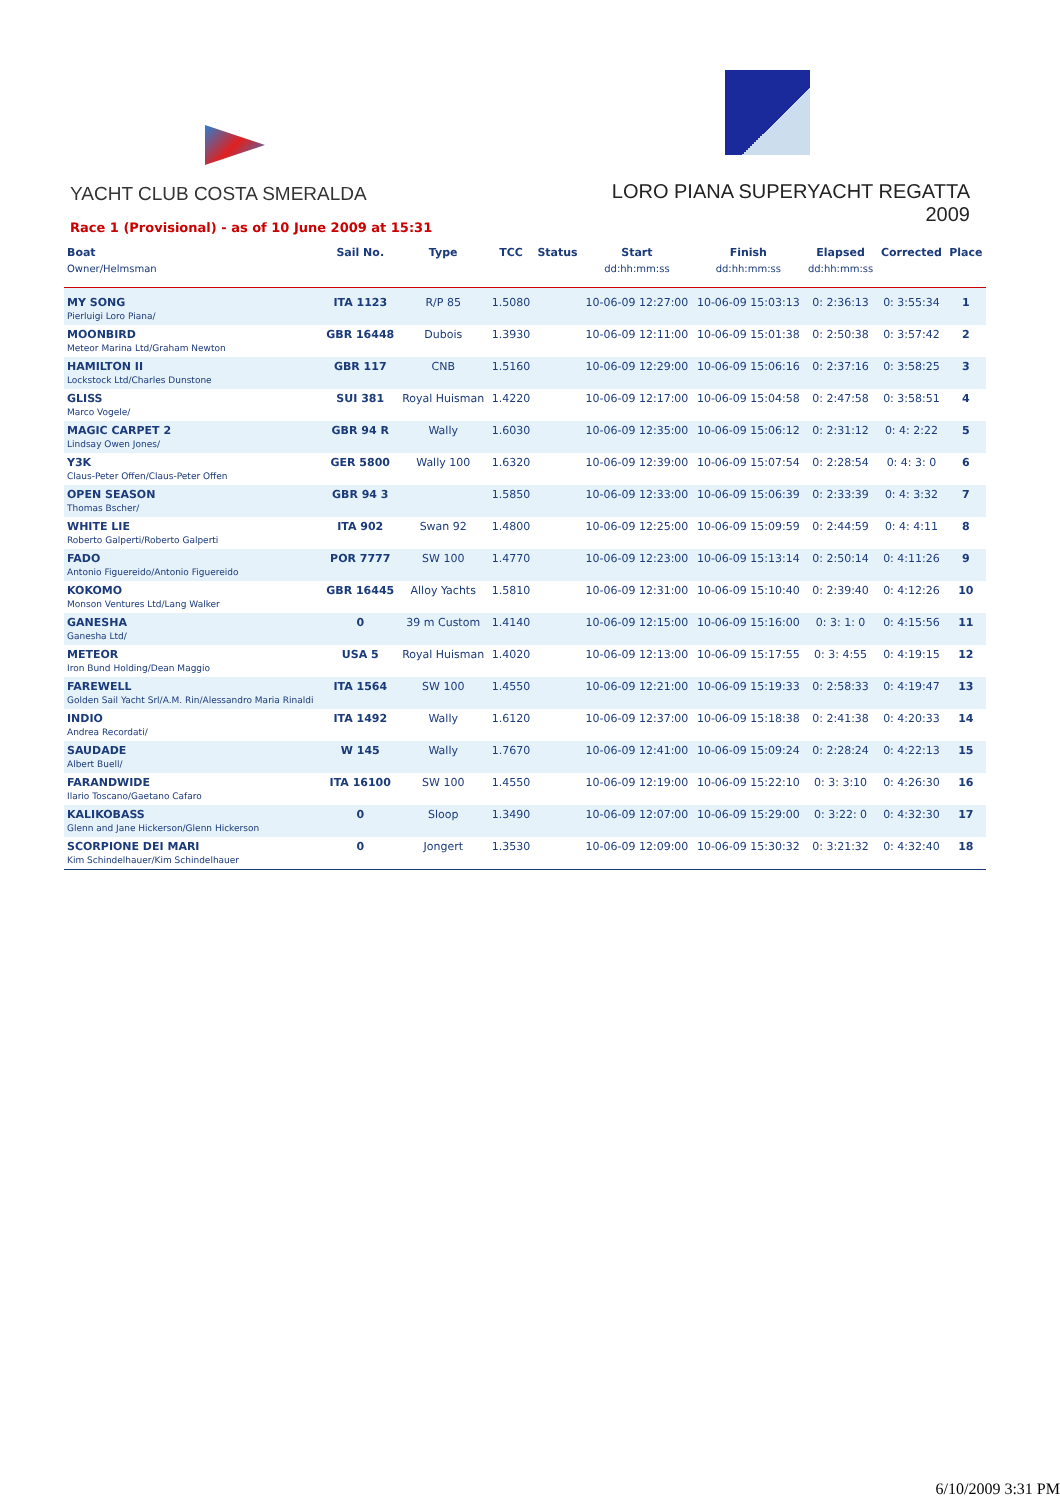YACHT CLUB COSTA SMERALDA
LORO PIANA SUPERYACHT REGATTA 2009
Race 1 (Provisional) - as of 10 June 2009 at 15:31
| Boat Owner/Helmsman | Sail No. | Type | TCC | Status | Start dd:hh:mm:ss | Finish dd:hh:mm:ss | Elapsed dd:hh:mm:ss | Corrected | Place |
| --- | --- | --- | --- | --- | --- | --- | --- | --- | --- |
| MY SONG Pierluigi Loro Piana/ | ITA 1123 | R/P 85 | 1.5080 | | 10-06-09 12:27:00 | 10-06-09 15:03:13 | 0: 2:36:13 | 0: 3:55:34 | 1 |
| MOONBIRD Meteor Marina Ltd/Graham Newton | GBR 16448 | Dubois | 1.3930 | | 10-06-09 12:11:00 | 10-06-09 15:01:38 | 0: 2:50:38 | 0: 3:57:42 | 2 |
| HAMILTON II Lockstock Ltd/Charles Dunstone | GBR 117 | CNB | 1.5160 | | 10-06-09 12:29:00 | 10-06-09 15:06:16 | 0: 2:37:16 | 0: 3:58:25 | 3 |
| GLISS Marco Vogele/ | SUI 381 | Royal Huisman | 1.4220 | | 10-06-09 12:17:00 | 10-06-09 15:04:58 | 0: 2:47:58 | 0: 3:58:51 | 4 |
| MAGIC CARPET 2 Lindsay Owen Jones/ | GBR 94 R | Wally | 1.6030 | | 10-06-09 12:35:00 | 10-06-09 15:06:12 | 0: 2:31:12 | 0: 4: 2:22 | 5 |
| Y3K Claus-Peter Offen/Claus-Peter Offen | GER 5800 | Wally 100 | 1.6320 | | 10-06-09 12:39:00 | 10-06-09 15:07:54 | 0: 2:28:54 | 0: 4: 3: 0 | 6 |
| OPEN SEASON Thomas Bscher/ | GBR 94 3 | | 1.5850 | | 10-06-09 12:33:00 | 10-06-09 15:06:39 | 0: 2:33:39 | 0: 4: 3:32 | 7 |
| WHITE LIE Roberto Galperti/Roberto Galperti | ITA 902 | Swan 92 | 1.4800 | | 10-06-09 12:25:00 | 10-06-09 15:09:59 | 0: 2:44:59 | 0: 4: 4:11 | 8 |
| FADO Antonio Figuereido/Antonio Figuereido | POR 7777 | SW 100 | 1.4770 | | 10-06-09 12:23:00 | 10-06-09 15:13:14 | 0: 2:50:14 | 0: 4:11:26 | 9 |
| KOKOMO Monson Ventures Ltd/Lang Walker | GBR 16445 | Alloy Yachts | 1.5810 | | 10-06-09 12:31:00 | 10-06-09 15:10:40 | 0: 2:39:40 | 0: 4:12:26 | 10 |
| GANESHA Ganesha Ltd/ | 0 | 39 m Custom | 1.4140 | | 10-06-09 12:15:00 | 10-06-09 15:16:00 | 0: 3: 1: 0 | 0: 4:15:56 | 11 |
| METEOR Iron Bund Holding/Dean Maggio | USA 5 | Royal Huisman | 1.4020 | | 10-06-09 12:13:00 | 10-06-09 15:17:55 | 0: 3: 4:55 | 0: 4:19:15 | 12 |
| FAREWELL Golden Sail Yacht Srl/A.M. Rin/Alessandro Maria Rinaldi | ITA 1564 | SW 100 | 1.4550 | | 10-06-09 12:21:00 | 10-06-09 15:19:33 | 0: 2:58:33 | 0: 4:19:47 | 13 |
| INDIO Andrea Recordati/ | ITA 1492 | Wally | 1.6120 | | 10-06-09 12:37:00 | 10-06-09 15:18:38 | 0: 2:41:38 | 0: 4:20:33 | 14 |
| SAUDADE Albert Buell/ | W 145 | Wally | 1.7670 | | 10-06-09 12:41:00 | 10-06-09 15:09:24 | 0: 2:28:24 | 0: 4:22:13 | 15 |
| FARANDWIDE Ilario Toscano/Gaetano Cafaro | ITA 16100 | SW 100 | 1.4550 | | 10-06-09 12:19:00 | 10-06-09 15:22:10 | 0: 3: 3:10 | 0: 4:26:30 | 16 |
| KALIKOBASS Glenn and Jane Hickerson/Glenn Hickerson | 0 | Sloop | 1.3490 | | 10-06-09 12:07:00 | 10-06-09 15:29:00 | 0: 3:22: 0 | 0: 4:32:30 | 17 |
| SCORPIONE DEI MARI Kim Schindelhauer/Kim Schindelhauer | 0 | Jongert | 1.3530 | | 10-06-09 12:09:00 | 10-06-09 15:30:32 | 0: 3:21:32 | 0: 4:32:40 | 18 |
6/10/2009 3:31 PM